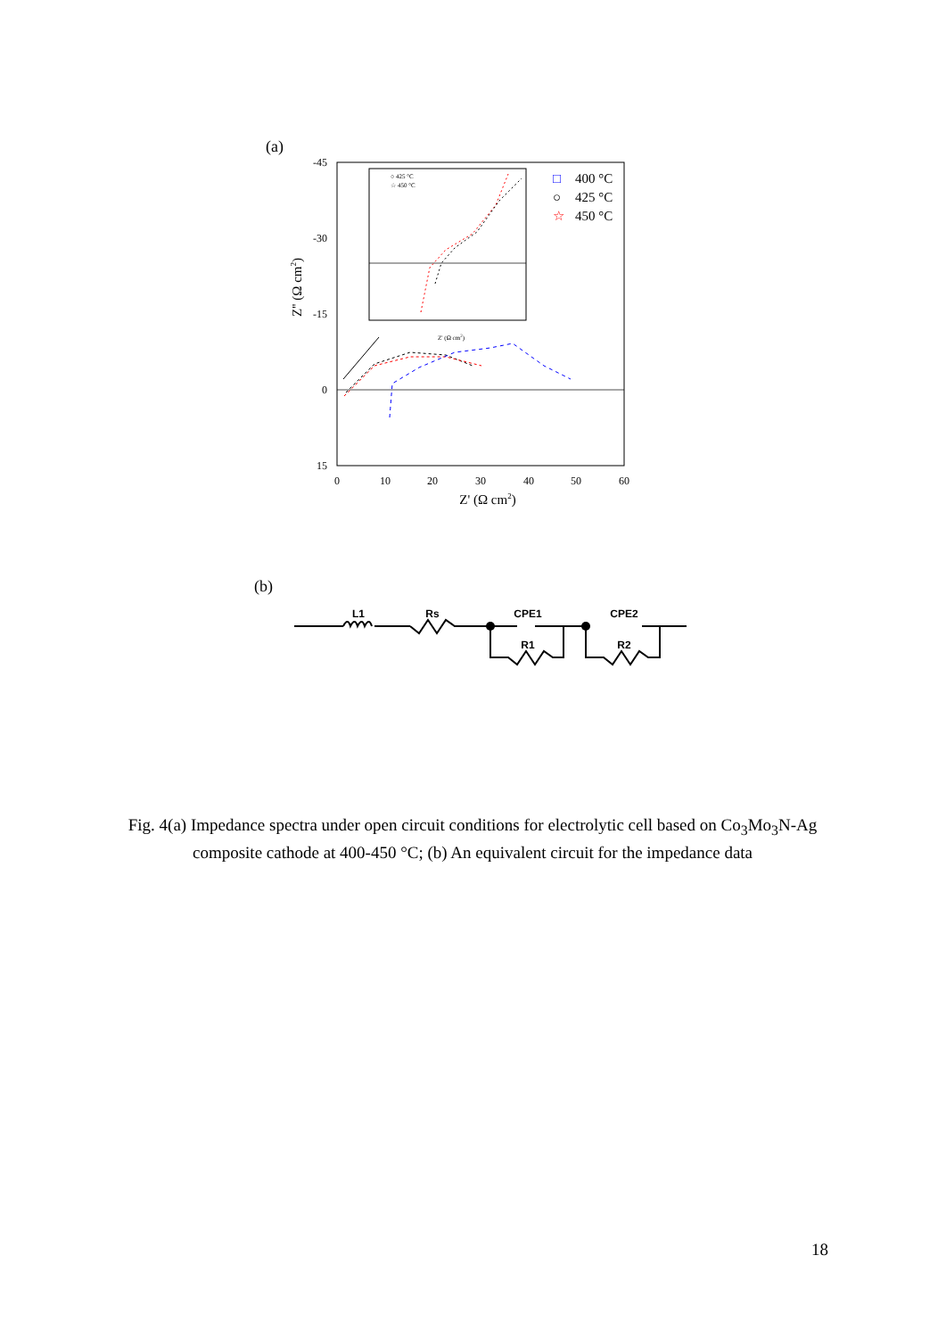(a)
-45
-30
-15
0
15
0
10
20
30
40
50
60
Z' (Ω cm2)
Z'' (Ω cm2)
○ 425 °C
☆ 450 °C
Z' (Ω cm2)
□
400 °C
○
425 °C
☆
450 °C
(b)
L1
Rs
CPE1
CPE2
R1
R2
Fig. 4(a) Impedance spectra under open circuit conditions for electrolytic cell based on Co<sub>3</sub>Mo<sub>3</sub>N-Ag composite cathode at 400-450 °C; (b) An equivalent circuit for the impedance data
18